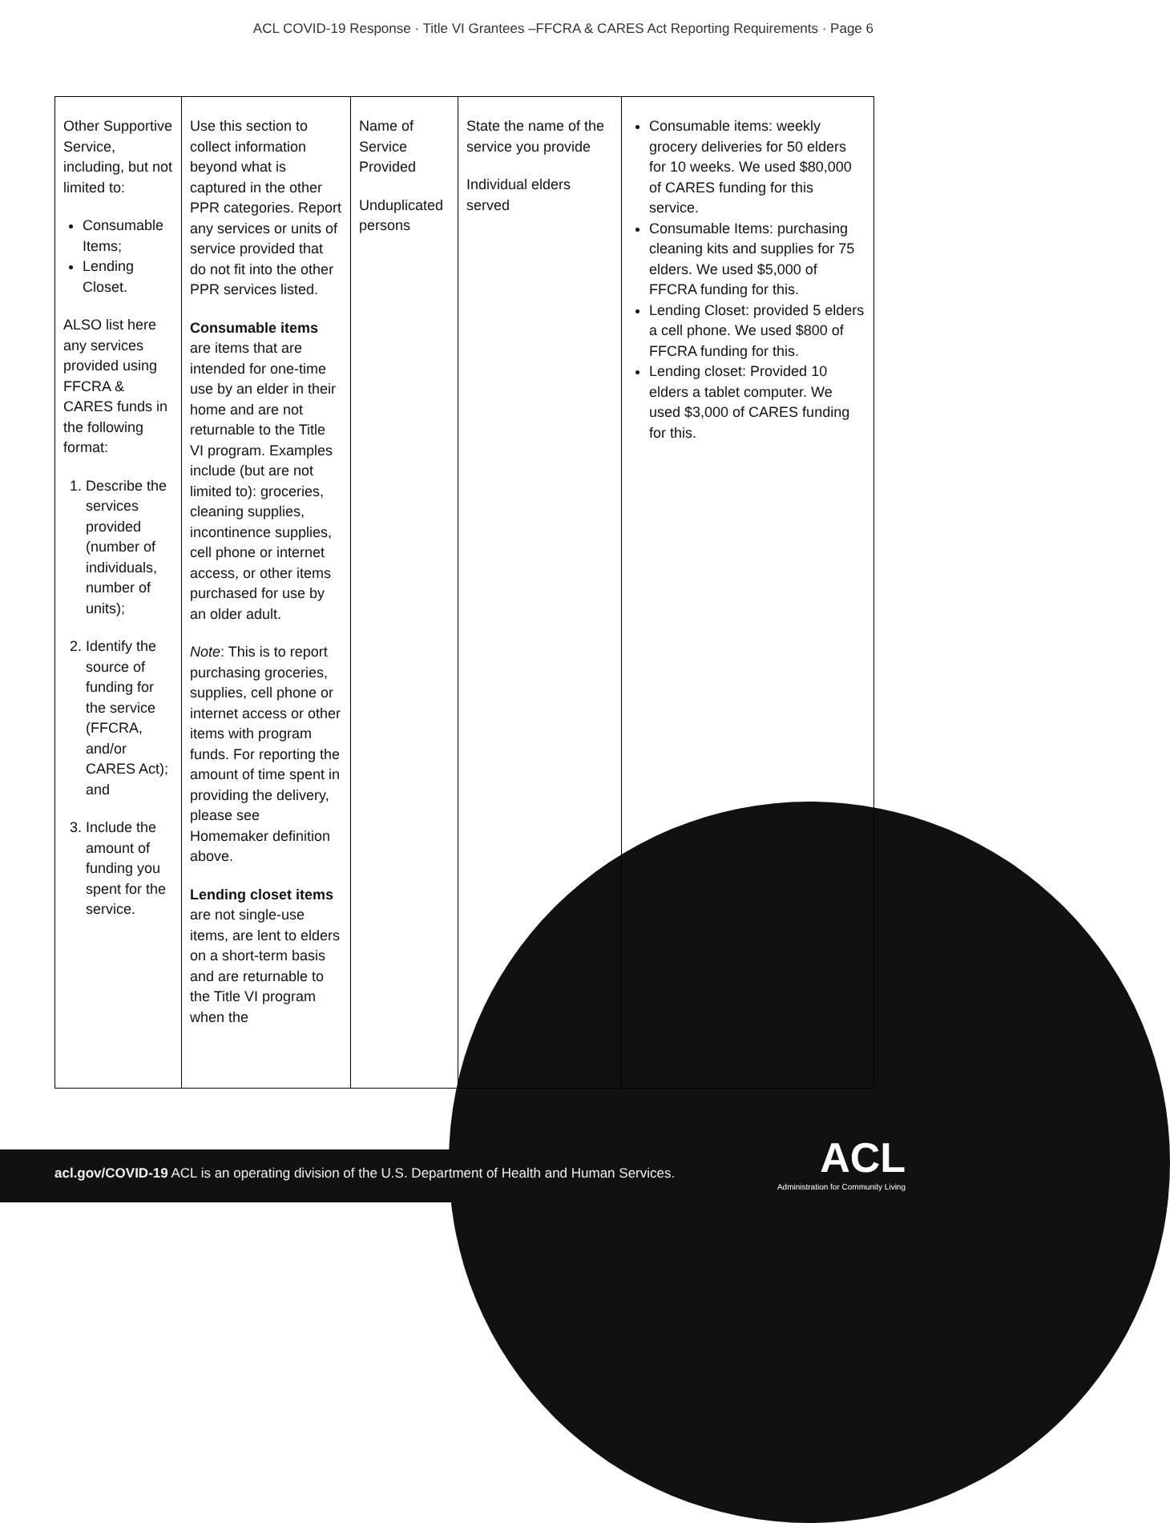ACL COVID-19 Response · Title VI Grantees –FFCRA & CARES Act Reporting Requirements · Page 6
| Other Supportive Service, including, but not limited to: Consumable Items; Lending Closet. ALSO list here any services provided using FFCRA & CARES funds in the following format: 1. Describe the services provided (number of individuals, number of units); 2. Identify the source of funding for the service (FFCRA, and/or CARES Act); and 3. Include the amount of funding you spent for the service. | Use this section to collect information beyond what is captured in the other PPR categories. Report any services or units of service provided that do not fit into the other PPR services listed. Consumable items are items that are intended for one-time use by an elder in their home and are not returnable to the Title VI program. Examples include (but are not limited to): groceries, cleaning supplies, incontinence supplies, cell phone or internet access, or other items purchased for use by an older adult. Note : This is to report purchasing groceries, supplies, cell phone or internet access or other items with program funds. For reporting the amount of time spent in providing the delivery, please see Homemaker definition above. Lending closet items are not single-use items, are lent to elders on a short-term basis and are returnable to the Title VI program when the | Name of Service Provided Unduplicated persons | State the name of the service you provide Individual elders served | Consumable items: weekly grocery deliveries for 50 elders for 10 weeks. We used $80,000 of CARES funding for this service. Consumable Items: purchasing cleaning kits and supplies for 75 elders. We used $5,000 of FFCRA funding for this. Lending Closet: provided 5 elders a cell phone. We used $800 of FFCRA funding for this. Lending closet: Provided 10 elders a tablet computer. We used $3,000 of CARES funding for this. |
acl.gov/COVID-19 ACL is an operating division of the U.S. Department of Health and Human Services.
ACL
Administration for Community Living